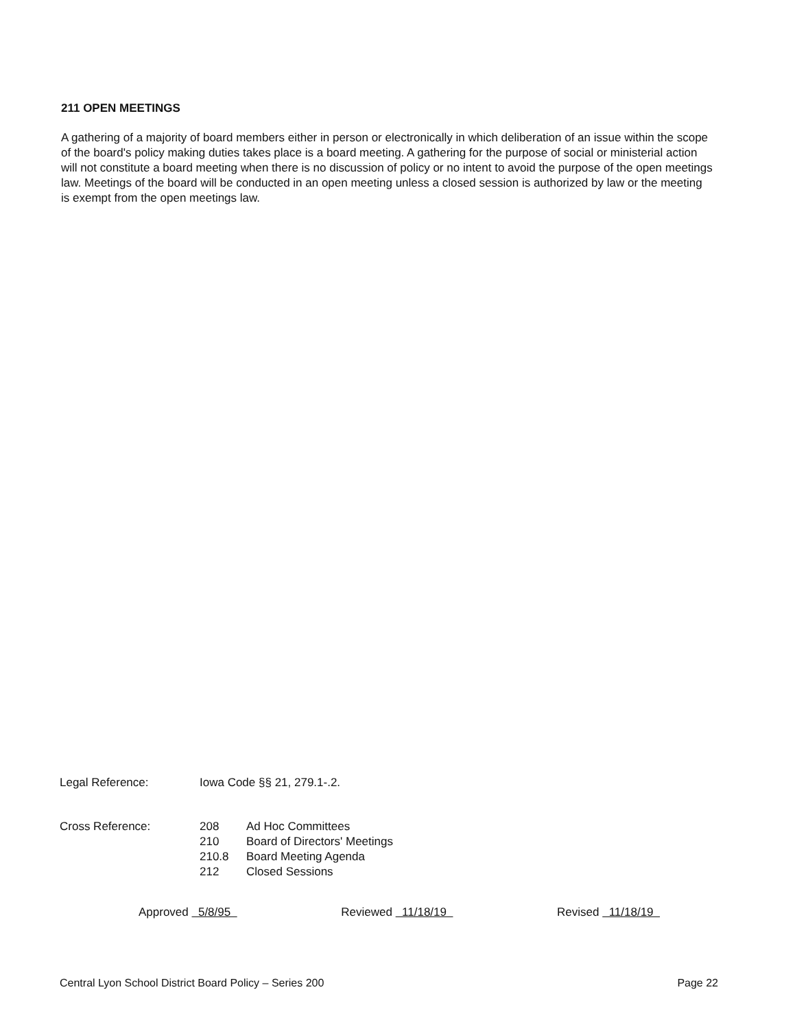211 OPEN MEETINGS
A gathering of a majority of board members either in person or electronically in which deliberation of an issue within the scope of the board's policy making duties takes place is a board meeting. A gathering for the purpose of social or ministerial action will not constitute a board meeting when there is no discussion of policy or no intent to avoid the purpose of the open meetings law. Meetings of the board will be conducted in an open meeting unless a closed session is authorized by law or the meeting is exempt from the open meetings law.
Legal Reference: Iowa Code §§ 21, 279.1-.2.
Cross Reference: 208 Ad Hoc Committees
210 Board of Directors' Meetings
210.8 Board Meeting Agenda
212 Closed Sessions
Approved 5/8/95 Reviewed 11/18/19 Revised 11/18/19
Central Lyon School District Board Policy – Series 200 Page 22